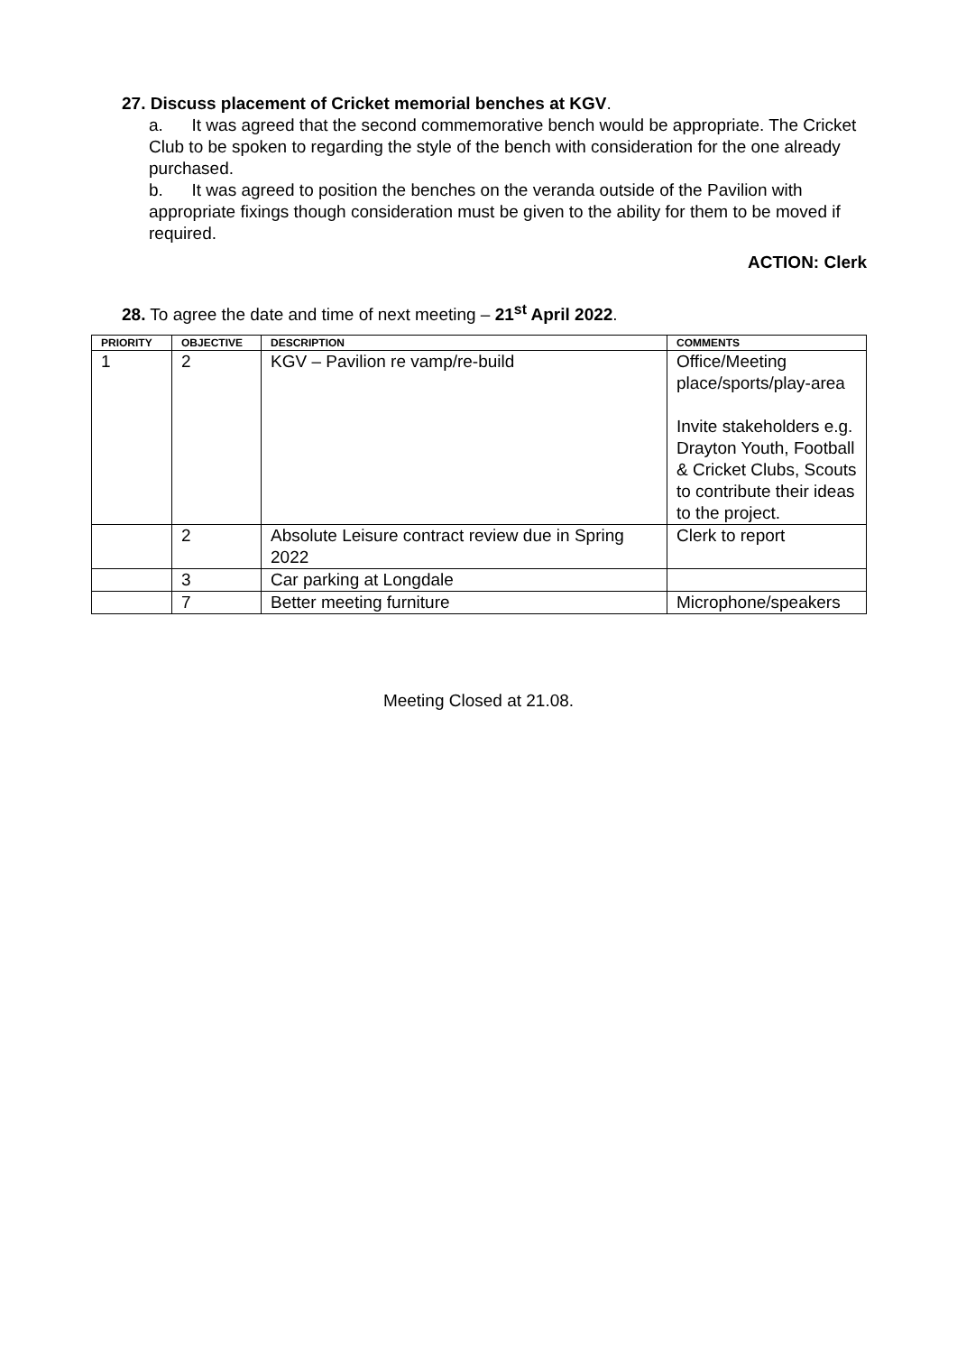27. Discuss placement of Cricket memorial benches at KGV.
a. It was agreed that the second commemorative bench would be appropriate. The Cricket Club to be spoken to regarding the style of the bench with consideration for the one already purchased.
b. It was agreed to position the benches on the veranda outside of the Pavilion with appropriate fixings though consideration must be given to the ability for them to be moved if required.
ACTION: Clerk
28. To agree the date and time of next meeting – 21<sup>st</sup> April 2022.
| PRIORITY | OBJECTIVE | DESCRIPTION | COMMENTS |
| --- | --- | --- | --- |
| 1 | 2 | KGV – Pavilion re vamp/re-build | Office/Meeting place/sports/play-area Invite stakeholders e.g. Drayton Youth, Football & Cricket Clubs, Scouts to contribute their ideas to the project. |
| | 2 | Absolute Leisure contract review due in Spring 2022 | Clerk to report |
| | 3 | Car parking at Longdale | |
| | 7 | Better meeting furniture | Microphone/speakers |
Meeting Closed at 21.08.